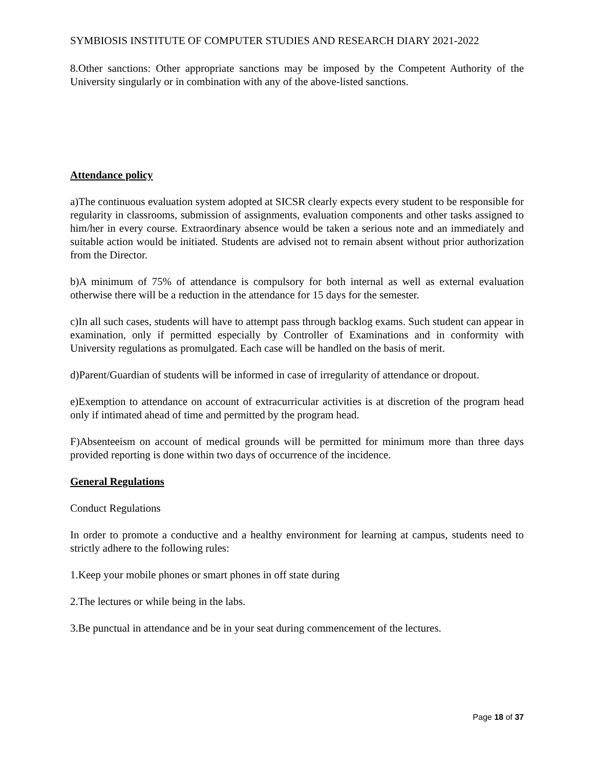SYMBIOSIS INSTITUTE OF COMPUTER STUDIES AND RESEARCH DIARY 2021-2022
8.Other sanctions: Other appropriate sanctions may be imposed by the Competent Authority of the University singularly or in combination with any of the above-listed sanctions.
Attendance policy
a)The continuous evaluation system adopted at SICSR clearly expects every student to be responsible for regularity in classrooms, submission of assignments, evaluation components and other tasks assigned to him/her in every course. Extraordinary absence would be taken a serious note and an immediately and suitable action would be initiated. Students are advised not to remain absent without prior authorization from the Director.
b)A minimum of 75% of attendance is compulsory for both internal as well as external evaluation otherwise there will be a reduction in the attendance for 15 days for the semester.
c)In all such cases, students will have to attempt pass through backlog exams. Such student can appear in examination, only if permitted especially by Controller of Examinations and in conformity with University regulations as promulgated. Each case will be handled on the basis of merit.
d)Parent/Guardian of students will be informed in case of irregularity of attendance or dropout.
e)Exemption to attendance on account of extracurricular activities is at discretion of the program head only if intimated ahead of time and permitted by the program head.
F)Absenteeism on account of medical grounds will be permitted for minimum more than three days provided reporting is done within two days of occurrence of the incidence.
General Regulations
Conduct Regulations
In order to promote a conductive and a healthy environment for learning at campus, students need to strictly adhere to the following rules:
1.Keep your mobile phones or smart phones in off state during
2.The lectures or while being in the labs.
3.Be punctual in attendance and be in your seat during commencement of the lectures.
Page 18 of 37